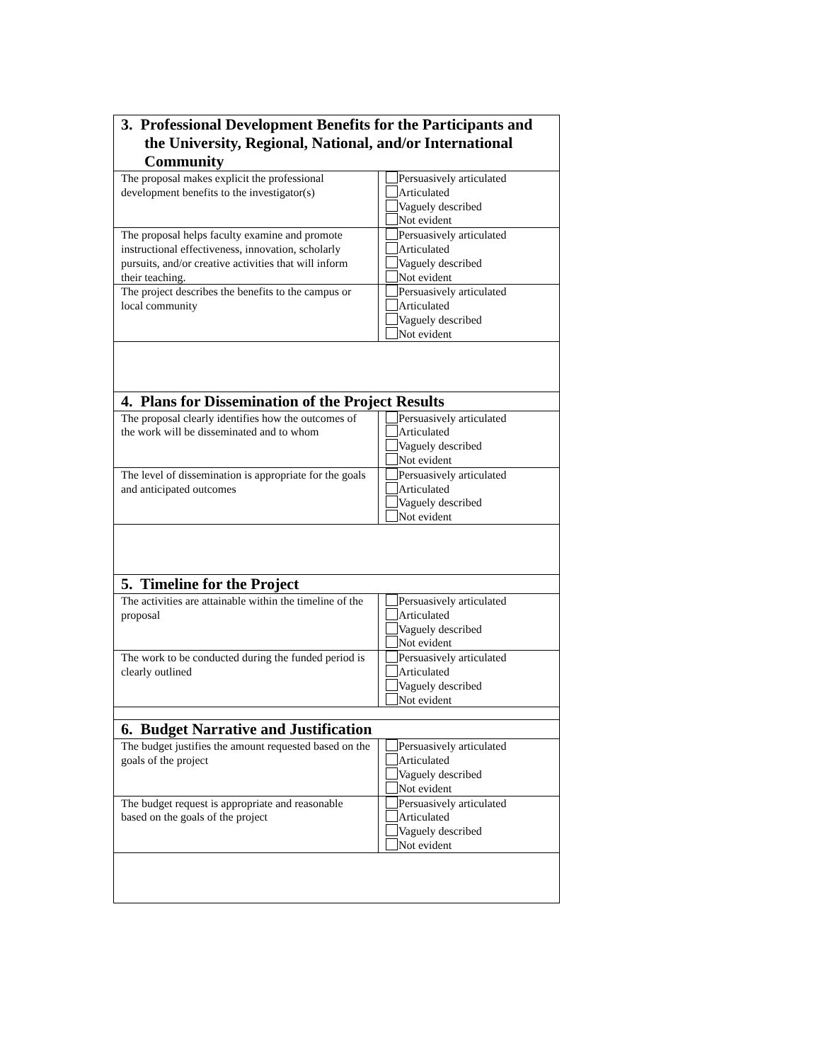| 3. Professional Development Benefits for the Participants and the University, Regional, National, and/or International Community | |
| The proposal makes explicit the professional development benefits to the investigator(s) | Persuasively articulated Articulated Vaguely described Not evident |
| The proposal helps faculty examine and promote instructional effectiveness, innovation, scholarly pursuits, and/or creative activities that will inform their teaching. | Persuasively articulated Articulated Vaguely described Not evident |
| The project describes the benefits to the campus or local community | Persuasively articulated Articulated Vaguely described Not evident |
| 4. Plans for Dissemination of the Project Results | |
| The proposal clearly identifies how the outcomes of the work will be disseminated and to whom | Persuasively articulated Articulated Vaguely described Not evident |
| The level of dissemination is appropriate for the goals and anticipated outcomes | Persuasively articulated Articulated Vaguely described Not evident |
| 5. Timeline for the Project | |
| The activities are attainable within the timeline of the proposal | Persuasively articulated Articulated Vaguely described Not evident |
| The work to be conducted during the funded period is clearly outlined | Persuasively articulated Articulated Vaguely described Not evident |
| 6. Budget Narrative and Justification | |
| The budget justifies the amount requested based on the goals of the project | Persuasively articulated Articulated Vaguely described Not evident |
| The budget request is appropriate and reasonable based on the goals of the project | Persuasively articulated Articulated Vaguely described Not evident |